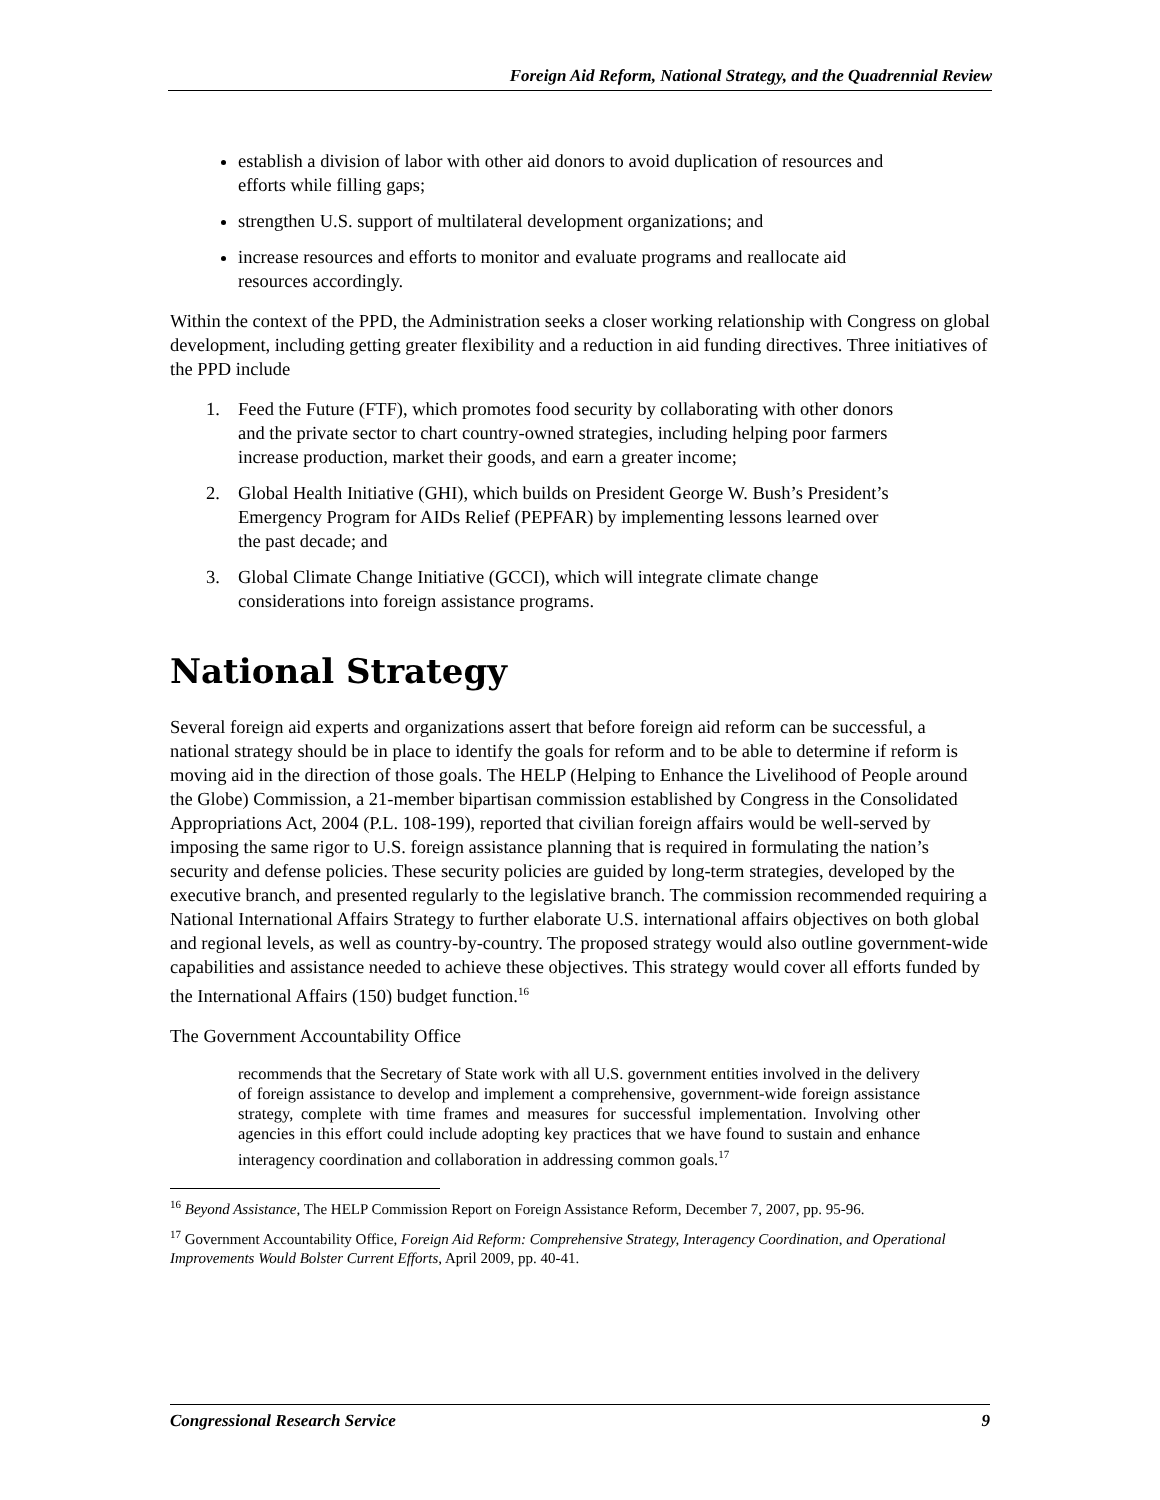Foreign Aid Reform, National Strategy, and the Quadrennial Review
establish a division of labor with other aid donors to avoid duplication of resources and efforts while filling gaps;
strengthen U.S. support of multilateral development organizations; and
increase resources and efforts to monitor and evaluate programs and reallocate aid resources accordingly.
Within the context of the PPD, the Administration seeks a closer working relationship with Congress on global development, including getting greater flexibility and a reduction in aid funding directives. Three initiatives of the PPD include
1. Feed the Future (FTF), which promotes food security by collaborating with other donors and the private sector to chart country-owned strategies, including helping poor farmers increase production, market their goods, and earn a greater income;
2. Global Health Initiative (GHI), which builds on President George W. Bush’s President’s Emergency Program for AIDs Relief (PEPFAR) by implementing lessons learned over the past decade; and
3. Global Climate Change Initiative (GCCI), which will integrate climate change considerations into foreign assistance programs.
National Strategy
Several foreign aid experts and organizations assert that before foreign aid reform can be successful, a national strategy should be in place to identify the goals for reform and to be able to determine if reform is moving aid in the direction of those goals. The HELP (Helping to Enhance the Livelihood of People around the Globe) Commission, a 21-member bipartisan commission established by Congress in the Consolidated Appropriations Act, 2004 (P.L. 108-199), reported that civilian foreign affairs would be well-served by imposing the same rigor to U.S. foreign assistance planning that is required in formulating the nation’s security and defense policies. These security policies are guided by long-term strategies, developed by the executive branch, and presented regularly to the legislative branch. The commission recommended requiring a National International Affairs Strategy to further elaborate U.S. international affairs objectives on both global and regional levels, as well as country-by-country. The proposed strategy would also outline government-wide capabilities and assistance needed to achieve these objectives. This strategy would cover all efforts funded by the International Affairs (150) budget function.<sup>16</sup>
The Government Accountability Office
recommends that the Secretary of State work with all U.S. government entities involved in the delivery of foreign assistance to develop and implement a comprehensive, government-wide foreign assistance strategy, complete with time frames and measures for successful implementation. Involving other agencies in this effort could include adopting key practices that we have found to sustain and enhance interagency coordination and collaboration in addressing common goals.<sup>17</sup>
<sup>16</sup> Beyond Assistance, The HELP Commission Report on Foreign Assistance Reform, December 7, 2007, pp. 95-96.
<sup>17</sup> Government Accountability Office, Foreign Aid Reform: Comprehensive Strategy, Interagency Coordination, and Operational Improvements Would Bolster Current Efforts, April 2009, pp. 40-41.
Congressional Research Service 9